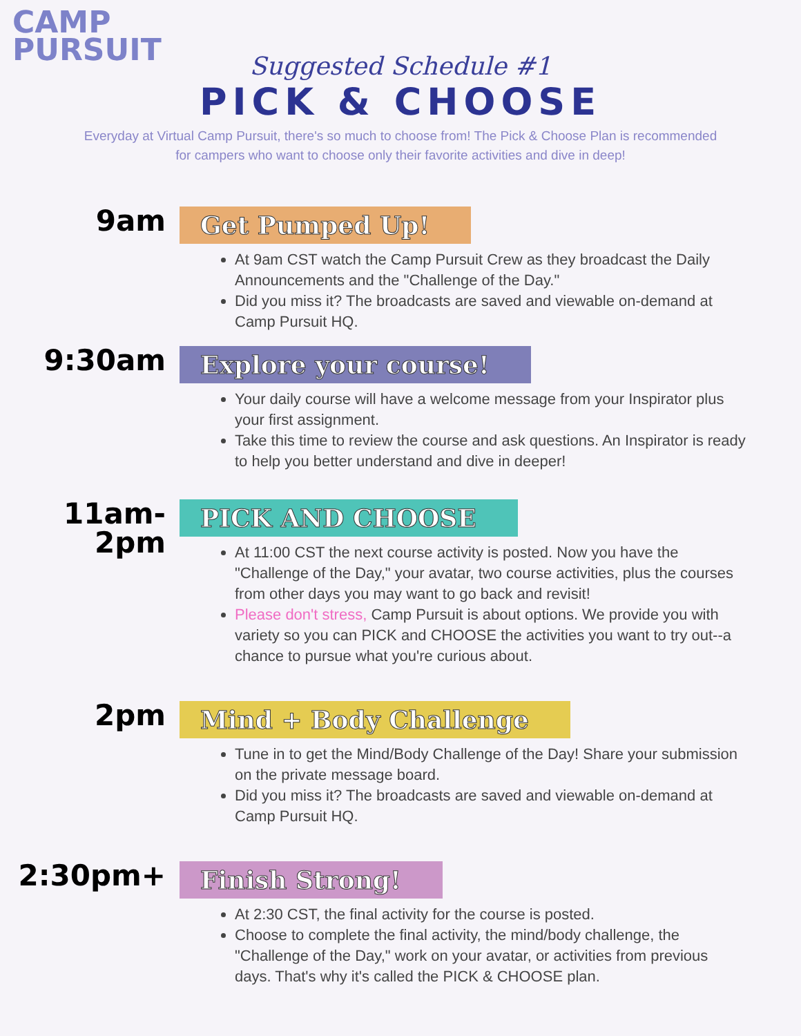CAMP
PURSUIT
Suggested Schedule #1
PICK & CHOOSE
Everyday at Virtual Camp Pursuit, there's so much to choose from! The Pick & Choose Plan is recommended for campers who want to choose only their favorite activities and dive in deep!
9am
Get Pumped Up!
At 9am CST watch the Camp Pursuit Crew as they broadcast the Daily Announcements and the "Challenge of the Day."
Did you miss it? The broadcasts are saved and viewable on-demand at Camp Pursuit HQ.
9:30am
Explore your course!
Your daily course will have a welcome message from your Inspirator plus your first assignment.
Take this time to review the course and ask questions. An Inspirator is ready to help you better understand and dive in deeper!
11am-
2pm
PICK AND CHOOSE
At 11:00 CST the next course activity is posted. Now you have the "Challenge of the Day," your avatar, two course activities, plus the courses from other days you may want to go back and revisit!
Please don't stress, Camp Pursuit is about options. We provide you with variety so you can PICK and CHOOSE the activities you want to try out--a chance to pursue what you're curious about.
2pm
Mind + Body Challenge
Tune in to get the Mind/Body Challenge of the Day! Share your submission on the private message board.
Did you miss it? The broadcasts are saved and viewable on-demand at Camp Pursuit HQ.
2:30pm+
Finish Strong!
At 2:30 CST, the final activity for the course is posted.
Choose to complete the final activity, the mind/body challenge, the "Challenge of the Day," work on your avatar, or activities from previous days. That's why it's called the PICK & CHOOSE plan.